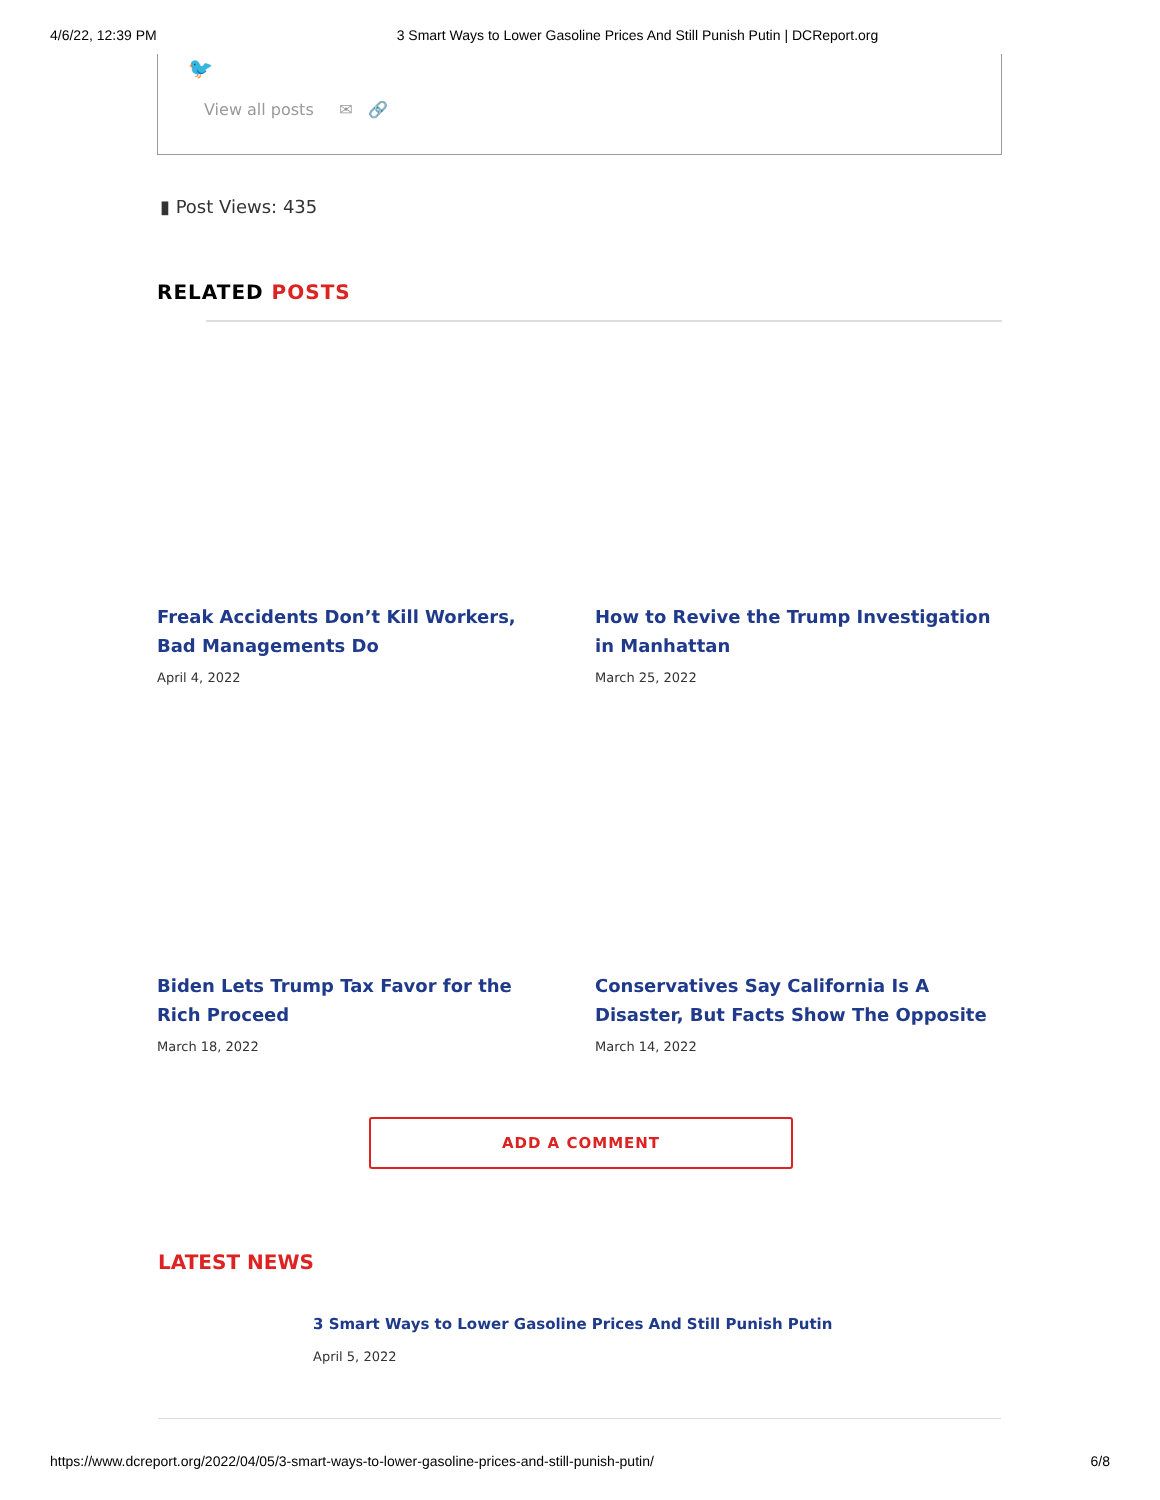4/6/22, 12:39 PM 3 Smart Ways to Lower Gasoline Prices And Still Punish Putin | DCReport.org
🐦
View all posts ✉ 🔗
▮ Post Views: 435
RELATED POSTS
Freak Accidents Don’t Kill Workers, Bad Managements Do
April 4, 2022
How to Revive the Trump Investigation in Manhattan
March 25, 2022
Biden Lets Trump Tax Favor for the Rich Proceed
March 18, 2022
Conservatives Say California Is A Disaster, But Facts Show The Opposite
March 14, 2022
ADD A COMMENT
LATEST NEWS
3 Smart Ways to Lower Gasoline Prices And Still Punish Putin
April 5, 2022
https://www.dcreport.org/2022/04/05/3-smart-ways-to-lower-gasoline-prices-and-still-punish-putin/ 6/8